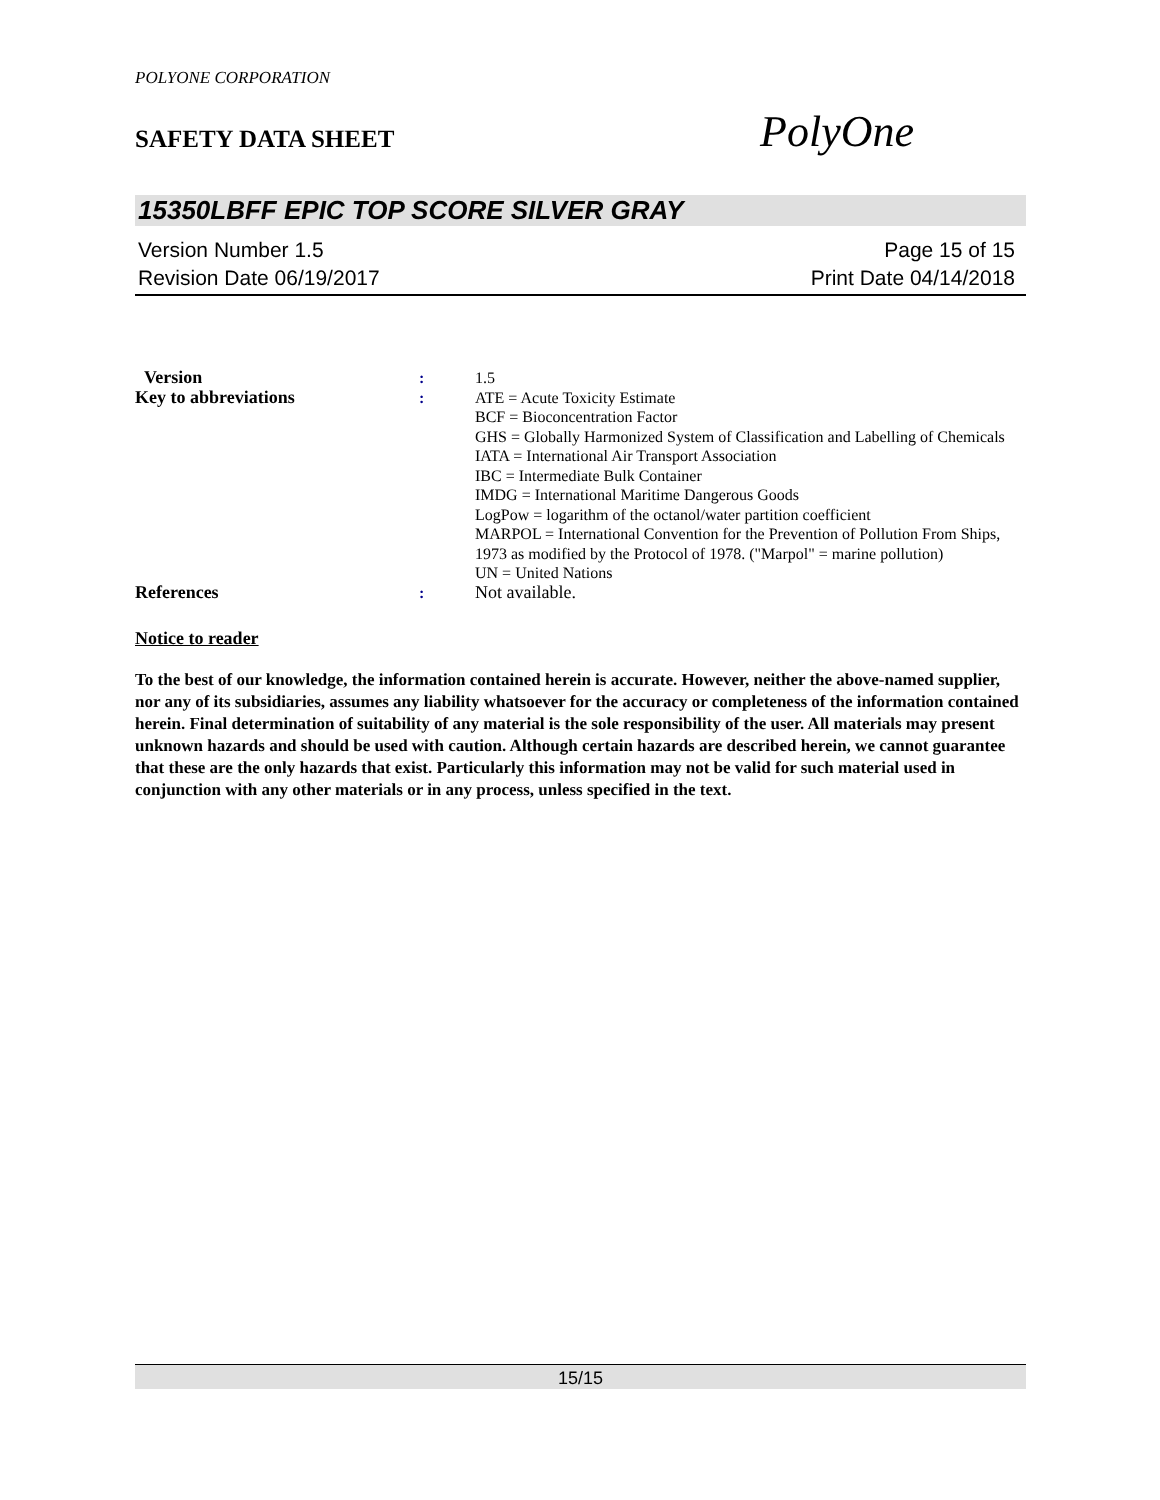POLYONE CORPORATION
SAFETY DATA SHEET
PolyOne
15350LBFF EPIC TOP SCORE SILVER GRAY
Version Number 1.5
Revision Date 06/19/2017
Page 15 of 15
Print Date 04/14/2018
| Version | : | 1.5 |
| Key to abbreviations | : | ATE = Acute Toxicity Estimate BCF = Bioconcentration Factor GHS = Globally Harmonized System of Classification and Labelling of Chemicals IATA = International Air Transport Association IBC = Intermediate Bulk Container IMDG = International Maritime Dangerous Goods LogPow = logarithm of the octanol/water partition coefficient MARPOL = International Convention for the Prevention of Pollution From Ships, 1973 as modified by the Protocol of 1978. ("Marpol" = marine pollution) UN = United Nations |
| References | : | Not available. |
Notice to reader
To the best of our knowledge, the information contained herein is accurate. However, neither the above-named supplier, nor any of its subsidiaries, assumes any liability whatsoever for the accuracy or completeness of the information contained herein. Final determination of suitability of any material is the sole responsibility of the user. All materials may present unknown hazards and should be used with caution. Although certain hazards are described herein, we cannot guarantee that these are the only hazards that exist. Particularly this information may not be valid for such material used in conjunction with any other materials or in any process, unless specified in the text.
15/15